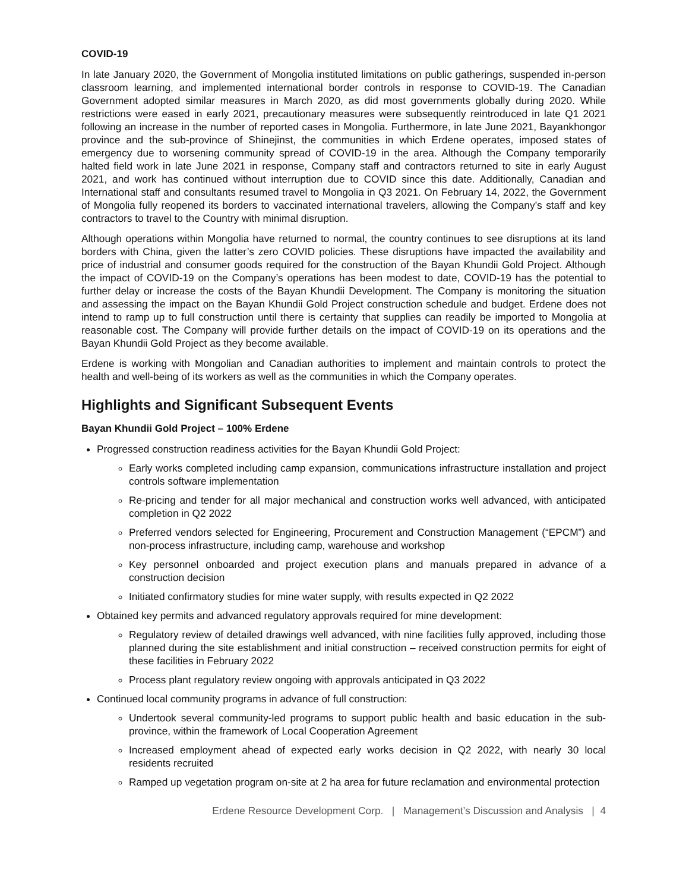COVID-19
In late January 2020, the Government of Mongolia instituted limitations on public gatherings, suspended in-person classroom learning, and implemented international border controls in response to COVID-19. The Canadian Government adopted similar measures in March 2020, as did most governments globally during 2020. While restrictions were eased in early 2021, precautionary measures were subsequently reintroduced in late Q1 2021 following an increase in the number of reported cases in Mongolia. Furthermore, in late June 2021, Bayankhongor province and the sub-province of Shinejinst, the communities in which Erdene operates, imposed states of emergency due to worsening community spread of COVID-19 in the area. Although the Company temporarily halted field work in late June 2021 in response, Company staff and contractors returned to site in early August 2021, and work has continued without interruption due to COVID since this date. Additionally, Canadian and International staff and consultants resumed travel to Mongolia in Q3 2021. On February 14, 2022, the Government of Mongolia fully reopened its borders to vaccinated international travelers, allowing the Company’s staff and key contractors to travel to the Country with minimal disruption.
Although operations within Mongolia have returned to normal, the country continues to see disruptions at its land borders with China, given the latter’s zero COVID policies. These disruptions have impacted the availability and price of industrial and consumer goods required for the construction of the Bayan Khundii Gold Project. Although the impact of COVID-19 on the Company’s operations has been modest to date, COVID-19 has the potential to further delay or increase the costs of the Bayan Khundii Development. The Company is monitoring the situation and assessing the impact on the Bayan Khundii Gold Project construction schedule and budget. Erdene does not intend to ramp up to full construction until there is certainty that supplies can readily be imported to Mongolia at reasonable cost. The Company will provide further details on the impact of COVID-19 on its operations and the Bayan Khundii Gold Project as they become available.
Erdene is working with Mongolian and Canadian authorities to implement and maintain controls to protect the health and well-being of its workers as well as the communities in which the Company operates.
Highlights and Significant Subsequent Events
Bayan Khundii Gold Project – 100% Erdene
Progressed construction readiness activities for the Bayan Khundii Gold Project:
Early works completed including camp expansion, communications infrastructure installation and project controls software implementation
Re-pricing and tender for all major mechanical and construction works well advanced, with anticipated completion in Q2 2022
Preferred vendors selected for Engineering, Procurement and Construction Management (“EPCM”) and non-process infrastructure, including camp, warehouse and workshop
Key personnel onboarded and project execution plans and manuals prepared in advance of a construction decision
Initiated confirmatory studies for mine water supply, with results expected in Q2 2022
Obtained key permits and advanced regulatory approvals required for mine development:
Regulatory review of detailed drawings well advanced, with nine facilities fully approved, including those planned during the site establishment and initial construction – received construction permits for eight of these facilities in February 2022
Process plant regulatory review ongoing with approvals anticipated in Q3 2022
Continued local community programs in advance of full construction:
Undertook several community-led programs to support public health and basic education in the sub-province, within the framework of Local Cooperation Agreement
Increased employment ahead of expected early works decision in Q2 2022, with nearly 30 local residents recruited
Ramped up vegetation program on-site at 2 ha area for future reclamation and environmental protection
Erdene Resource Development Corp. | Management’s Discussion and Analysis | 4